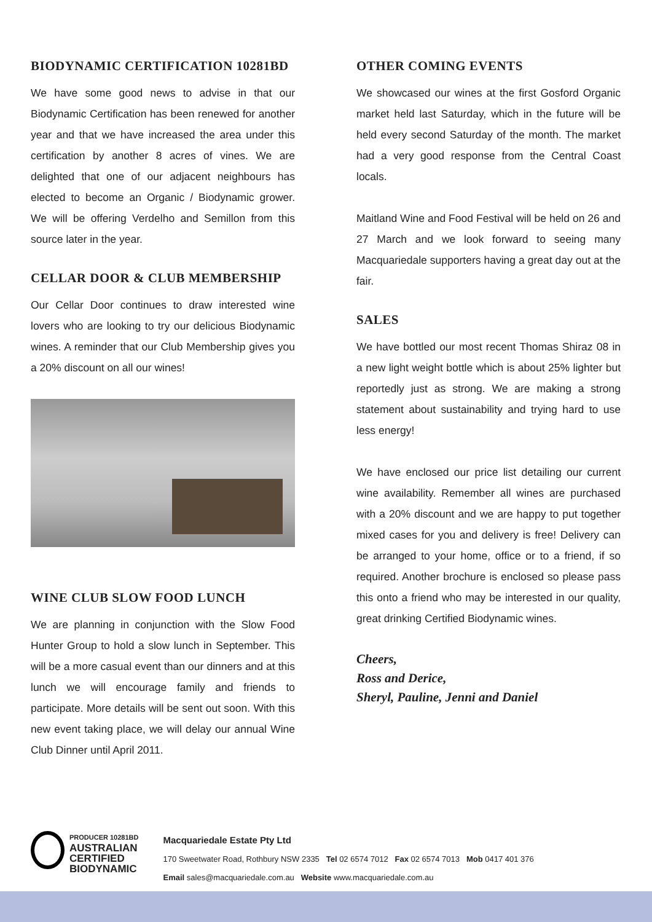BIODYNAMIC CERTIFICATION 10281BD
We have some good news to advise in that our Biodynamic Certification has been renewed for another year and that we have increased the area under this certification by another 8 acres of vines. We are delighted that one of our adjacent neighbours has elected to become an Organic / Biodynamic grower. We will be offering Verdelho and Semillon from this source later in the year.
CELLAR DOOR & CLUB MEMBERSHIP
Our Cellar Door continues to draw interested wine lovers who are looking to try our delicious Biodynamic wines. A reminder that our Club Membership gives you a 20% discount on all our wines!
WINE CLUB SLOW FOOD LUNCH
We are planning in conjunction with the Slow Food Hunter Group to hold a slow lunch in September. This will be a more casual event than our dinners and at this lunch we will encourage family and friends to participate. More details will be sent out soon. With this new event taking place, we will delay our annual Wine Club Dinner until April 2011.
OTHER COMING EVENTS
We showcased our wines at the first Gosford Organic market held last Saturday, which in the future will be held every second Saturday of the month. The market had a very good response from the Central Coast locals.
Maitland Wine and Food Festival will be held on 26 and 27 March and we look forward to seeing many Macquariedale supporters having a great day out at the fair.
SALES
We have bottled our most recent Thomas Shiraz 08 in a new light weight bottle which is about 25% lighter but reportedly just as strong. We are making a strong statement about sustainability and trying hard to use less energy!
We have enclosed our price list detailing our current wine availability. Remember all wines are purchased with a 20% discount and we are happy to put together mixed cases for you and delivery is free! Delivery can be arranged to your home, office or to a friend, if so required. Another brochure is enclosed so please pass this onto a friend who may be interested in our quality, great drinking Certified Biodynamic wines.
Cheers,
Ross and Derice,
Sheryl, Pauline, Jenni and Daniel
PRODUCER 10281BD
AUSTRALIAN
CERTIFIED
BIODYNAMIC
Macquariedale Estate Pty Ltd
170 Sweetwater Road, Rothbury NSW 2335 Tel 02 6574 7012 Fax 02 6574 7013 Mob 0417 401 376
Email sales@macquariedale.com.au Website www.macquariedale.com.au